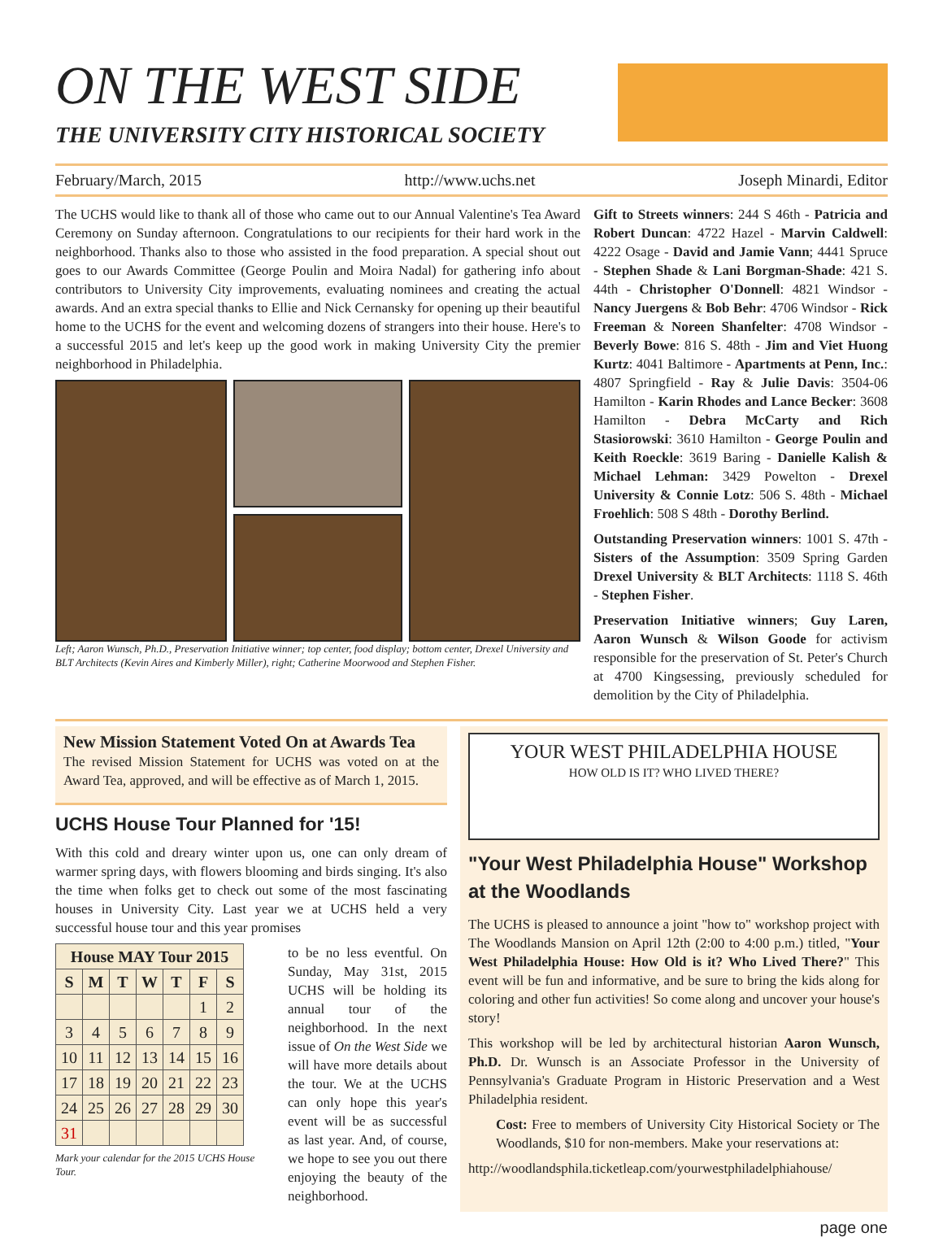ON THE WEST SIDE
THE UNIVERSITY CITY HISTORICAL SOCIETY
February/March, 2015 http://www.uchs.net Joseph Minardi, Editor
The UCHS would like to thank all of those who came out to our Annual Valentine's Tea Award Ceremony on Sunday afternoon. Congratulations to our recipients for their hard work in the neighborhood. Thanks also to those who assisted in the food preparation. A special shout out goes to our Awards Committee (George Poulin and Moira Nadal) for gathering info about contributors to University City improvements, evaluating nominees and creating the actual awards. And an extra special thanks to Ellie and Nick Cernansky for opening up their beautiful home to the UCHS for the event and welcoming dozens of strangers into their house. Here's to a successful 2015 and let's keep up the good work in making University City the premier neighborhood in Philadelphia.
Left; Aaron Wunsch, Ph.D., Preservation Initiative winner; top center, food display; bottom center, Drexel University and BLT Architects (Kevin Aires and Kimberly Miller), right; Catherine Moorwood and Stephen Fisher.
Gift to Streets winners: 244 S 46th - Patricia and Robert Duncan: 4722 Hazel - Marvin Caldwell: 4222 Osage - David and Jamie Vann; 4441 Spruce - Stephen Shade & Lani Borgman-Shade: 421 S. 44th - Christopher O'Donnell: 4821 Windsor - Nancy Juergens & Bob Behr: 4706 Windsor - Rick Freeman & Noreen Shanfelter: 4708 Windsor - Beverly Bowe: 816 S. 48th - Jim and Viet Huong Kurtz: 4041 Baltimore - Apartments at Penn, Inc.: 4807 Springfield - Ray & Julie Davis: 3504-06 Hamilton - Karin Rhodes and Lance Becker: 3608 Hamilton - Debra McCarty and Rich Stasiorowski: 3610 Hamilton - George Poulin and Keith Roeckle: 3619 Baring - Danielle Kalish & Michael Lehman: 3429 Powelton - Drexel University & Connie Lotz: 506 S. 48th - Michael Froehlich: 508 S 48th - Dorothy Berlind.
Outstanding Preservation winners: 1001 S. 47th - Sisters of the Assumption: 3509 Spring Garden Drexel University & BLT Architects: 1118 S. 46th - Stephen Fisher.
Preservation Initiative winners; Guy Laren, Aaron Wunsch & Wilson Goode for activism responsible for the preservation of St. Peter's Church at 4700 Kingsessing, previously scheduled for demolition by the City of Philadelphia.
New Mission Statement Voted On at Awards Tea
The revised Mission Statement for UCHS was voted on at the Award Tea, approved, and will be effective as of March 1, 2015.
UCHS House Tour Planned for '15!
With this cold and dreary winter upon us, one can only dream of warmer spring days, with flowers blooming and birds singing. It's also the time when folks get to check out some of the most fascinating houses in University City. Last year we at UCHS held a very successful house tour and this year promises
| House MAY Tour 2015 | | | | | | |
| --- | --- | --- | --- | --- | --- | --- |
| S | M | T | W | T | F | S |
| | | | | | 1 | 2 |
| 3 | 4 | 5 | 6 | 7 | 8 | 9 |
| 10 | 11 | 12 | 13 | 14 | 15 | 16 |
| 17 | 18 | 19 | 20 | 21 | 22 | 23 |
| 24 | 25 | 26 | 27 | 28 | 29 | 30 |
| 31 | | | | | | |
Mark your calendar for the 2015 UCHS House Tour.
to be no less eventful. On Sunday, May 31st, 2015 UCHS will be holding its annual tour of the neighborhood. In the next issue of On the West Side we will have more details about the tour. We at the UCHS can only hope this year's event will be as successful as last year. And, of course, we hope to see you out there enjoying the beauty of the neighborhood.
YOUR WEST PHILADELPHIA HOUSE
HOW OLD IS IT? WHO LIVED THERE?
"Your West Philadelphia House" Workshop at the Woodlands
The UCHS is pleased to announce a joint "how to" workshop project with The Woodlands Mansion on April 12th (2:00 to 4:00 p.m.) titled, "Your West Philadelphia House: How Old is it? Who Lived There?" This event will be fun and informative, and be sure to bring the kids along for coloring and other fun activities! So come along and uncover your house's story!
This workshop will be led by architectural historian Aaron Wunsch, Ph.D. Dr. Wunsch is an Associate Professor in the University of Pennsylvania's Graduate Program in Historic Preservation and a West Philadelphia resident.
Cost: Free to members of University City Historical Society or The Woodlands, $10 for non-members. Make your reservations at:
http://woodlandsphila.ticketleap.com/yourwestphiladelphiahouse/
page one